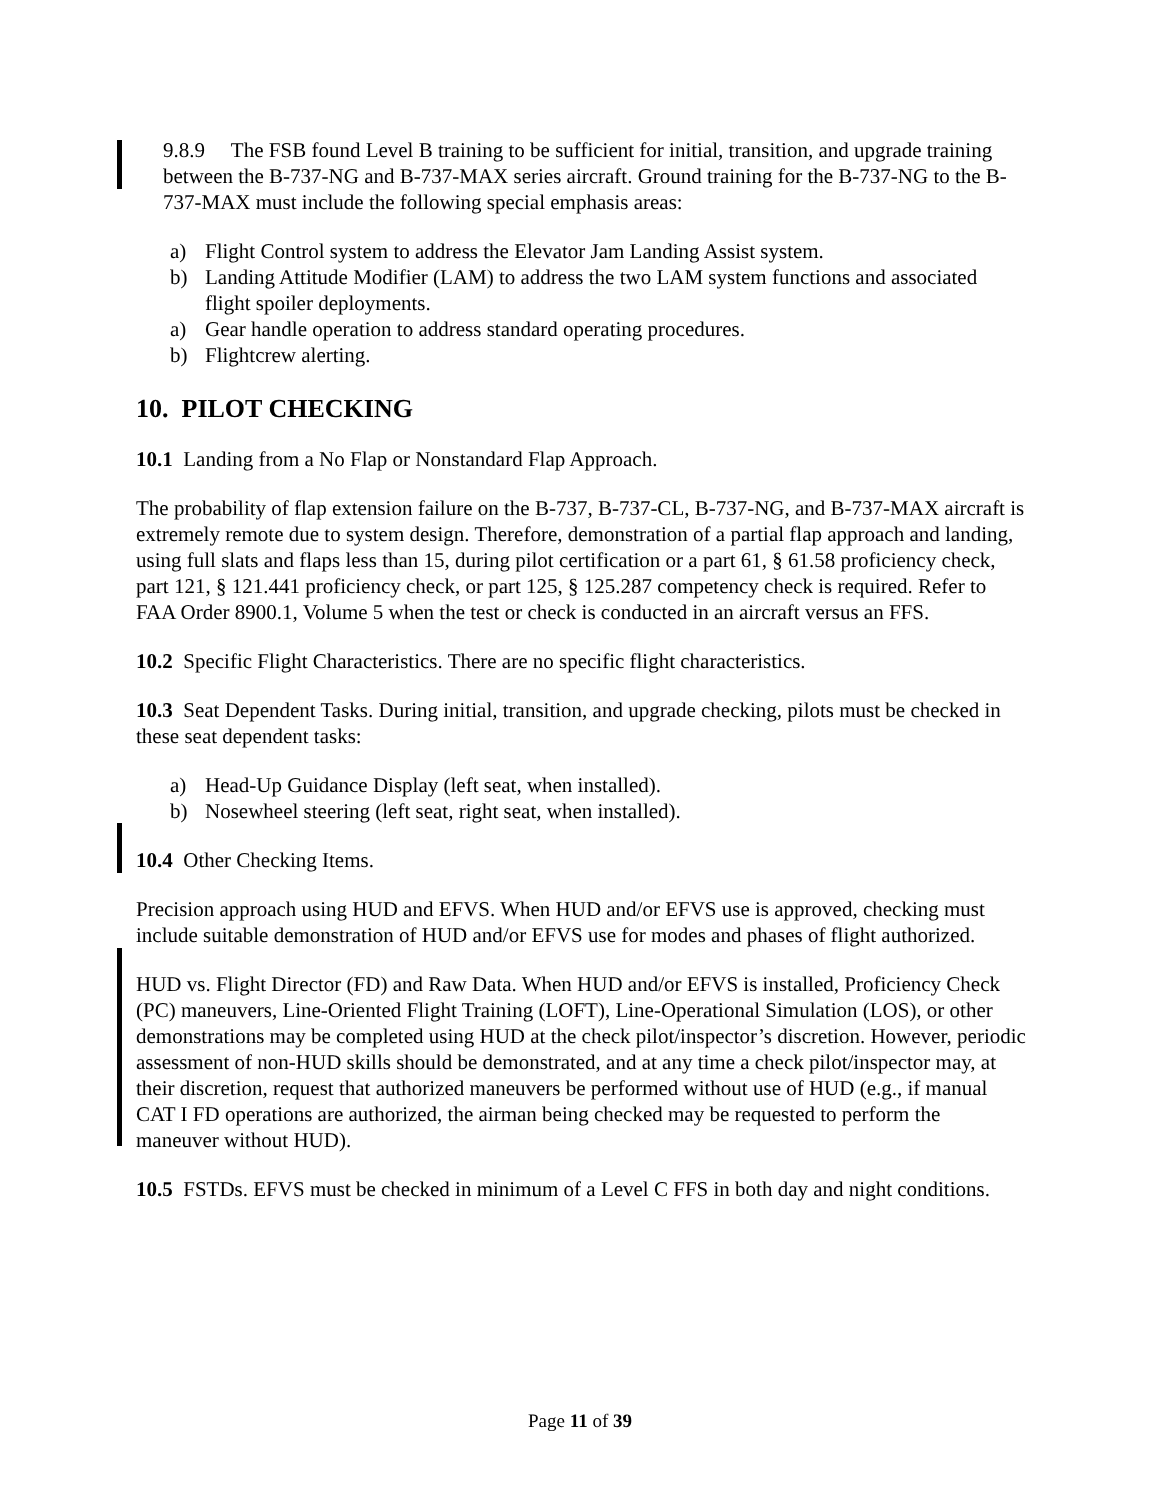9.8.9 The FSB found Level B training to be sufficient for initial, transition, and upgrade training between the B-737-NG and B-737-MAX series aircraft. Ground training for the B-737-NG to the B-737-MAX must include the following special emphasis areas:
a) Flight Control system to address the Elevator Jam Landing Assist system.
b) Landing Attitude Modifier (LAM) to address the two LAM system functions and associated flight spoiler deployments.
a) Gear handle operation to address standard operating procedures.
b) Flightcrew alerting.
10. PILOT CHECKING
10.1 Landing from a No Flap or Nonstandard Flap Approach.
The probability of flap extension failure on the B-737, B-737-CL, B-737-NG, and B-737-MAX aircraft is extremely remote due to system design. Therefore, demonstration of a partial flap approach and landing, using full slats and flaps less than 15, during pilot certification or a part 61, § 61.58 proficiency check, part 121, § 121.441 proficiency check, or part 125, § 125.287 competency check is required. Refer to FAA Order 8900.1, Volume 5 when the test or check is conducted in an aircraft versus an FFS.
10.2 Specific Flight Characteristics. There are no specific flight characteristics.
10.3 Seat Dependent Tasks. During initial, transition, and upgrade checking, pilots must be checked in these seat dependent tasks:
a) Head-Up Guidance Display (left seat, when installed).
b) Nosewheel steering (left seat, right seat, when installed).
10.4 Other Checking Items.
Precision approach using HUD and EFVS. When HUD and/or EFVS use is approved, checking must include suitable demonstration of HUD and/or EFVS use for modes and phases of flight authorized.
HUD vs. Flight Director (FD) and Raw Data. When HUD and/or EFVS is installed, Proficiency Check (PC) maneuvers, Line-Oriented Flight Training (LOFT), Line-Operational Simulation (LOS), or other demonstrations may be completed using HUD at the check pilot/inspector’s discretion. However, periodic assessment of non-HUD skills should be demonstrated, and at any time a check pilot/inspector may, at their discretion, request that authorized maneuvers be performed without use of HUD (e.g., if manual CAT I FD operations are authorized, the airman being checked may be requested to perform the maneuver without HUD).
10.5 FSTDs. EFVS must be checked in minimum of a Level C FFS in both day and night conditions.
Page 11 of 39